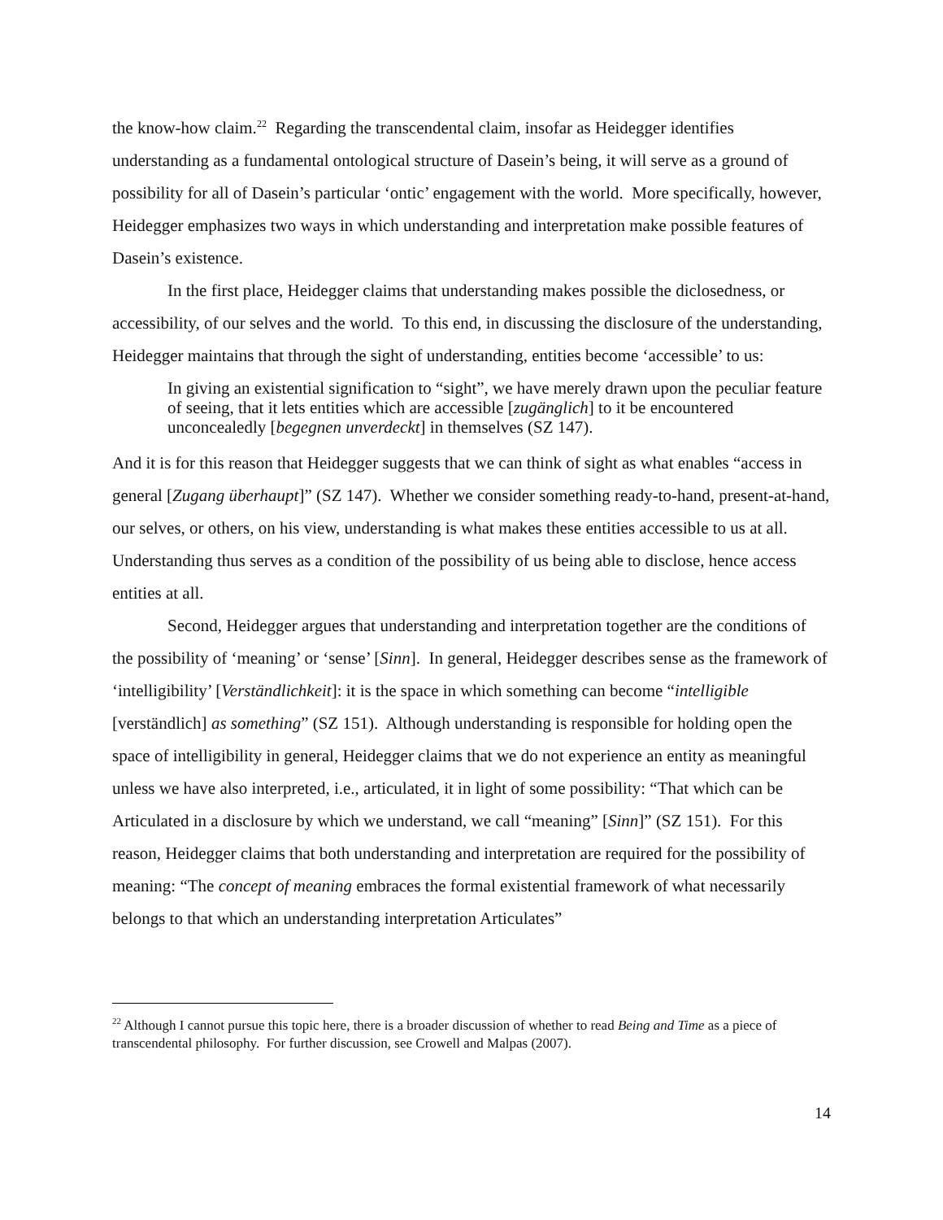the know-how claim.<sup>22</sup> Regarding the transcendental claim, insofar as Heidegger identifies understanding as a fundamental ontological structure of Dasein’s being, it will serve as a ground of possibility for all of Dasein’s particular ‘ontic’ engagement with the world. More specifically, however, Heidegger emphasizes two ways in which understanding and interpretation make possible features of Dasein’s existence.
In the first place, Heidegger claims that understanding makes possible the diclosedness, or accessibility, of our selves and the world. To this end, in discussing the disclosure of the understanding, Heidegger maintains that through the sight of understanding, entities become ‘accessible’ to us:
In giving an existential signification to “sight”, we have merely drawn upon the peculiar feature of seeing, that it lets entities which are accessible [zugänglich] to it be encountered unconcealedly [begegnen unverdeckt] in themselves (SZ 147).
And it is for this reason that Heidegger suggests that we can think of sight as what enables “access in general [Zugang überhaupt]” (SZ 147). Whether we consider something ready-to-hand, present-at-hand, our selves, or others, on his view, understanding is what makes these entities accessible to us at all. Understanding thus serves as a condition of the possibility of us being able to disclose, hence access entities at all.
Second, Heidegger argues that understanding and interpretation together are the conditions of the possibility of ‘meaning’ or ‘sense’ [Sinn]. In general, Heidegger describes sense as the framework of ‘intelligibility’ [Verständlichkeit]: it is the space in which something can become “intelligible [verständlich] as something” (SZ 151). Although understanding is responsible for holding open the space of intelligibility in general, Heidegger claims that we do not experience an entity as meaningful unless we have also interpreted, i.e., articulated, it in light of some possibility: “That which can be Articulated in a disclosure by which we understand, we call “meaning” [Sinn]” (SZ 151). For this reason, Heidegger claims that both understanding and interpretation are required for the possibility of meaning: “The concept of meaning embraces the formal existential framework of what necessarily belongs to that which an understanding interpretation Articulates”
<sup>22</sup> Although I cannot pursue this topic here, there is a broader discussion of whether to read Being and Time as a piece of transcendental philosophy. For further discussion, see Crowell and Malpas (2007).
14